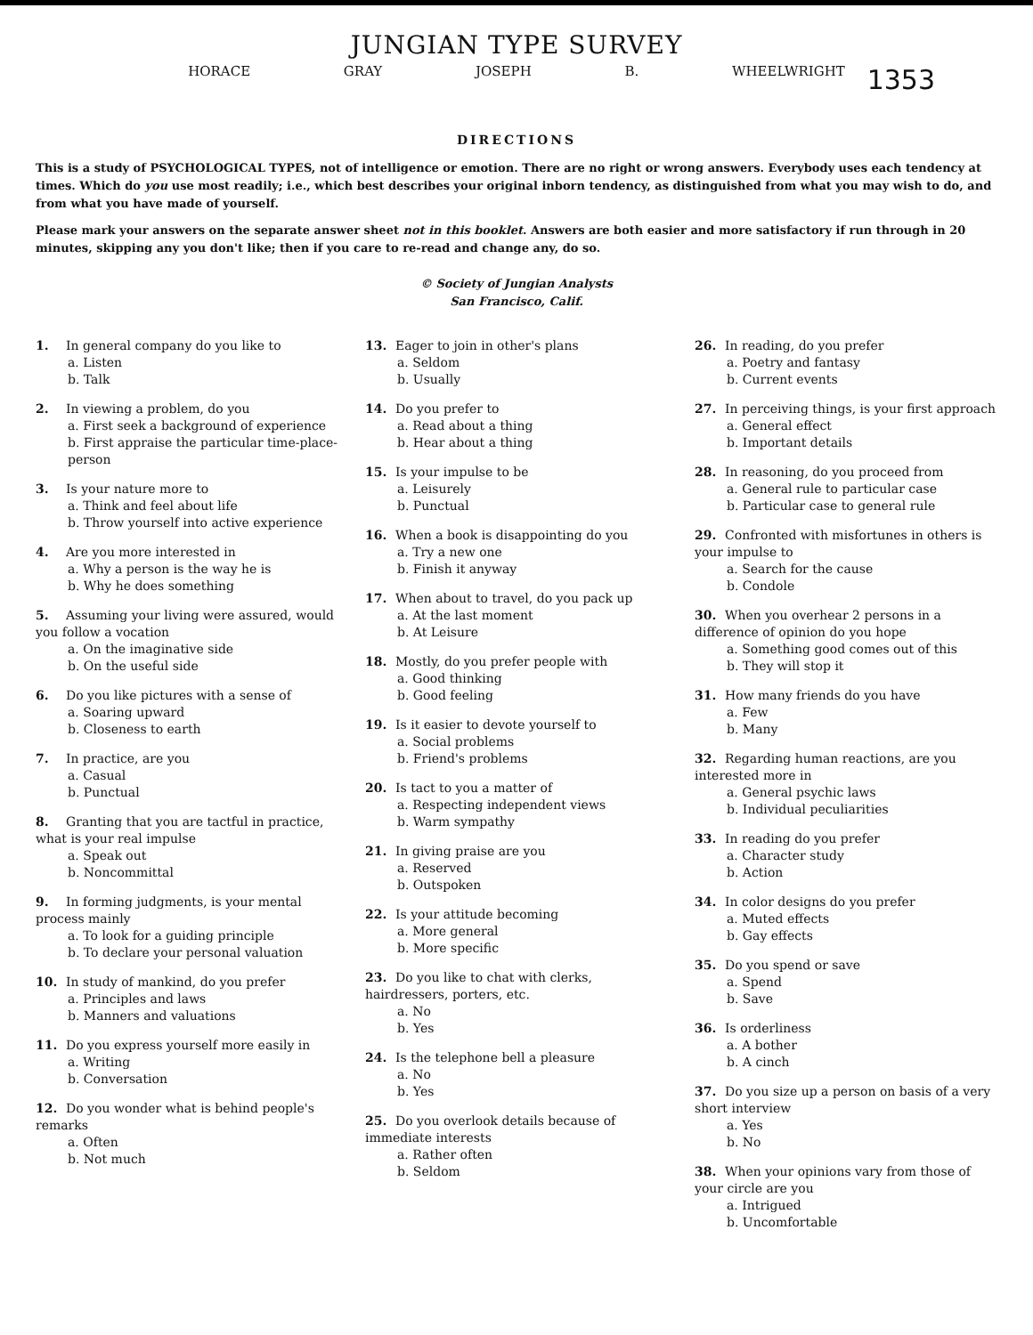JUNGIAN TYPE SURVEY
HORACE GRAY JOSEPH B. WHEELWRIGHT
1353
DIRECTIONS
This is a study of PSYCHOLOGICAL TYPES, not of intelligence or emotion. There are no right or wrong answers. Everybody uses each tendency at times. Which do you use most readily; i.e., which best describes your original inborn tendency, as distinguished from what you may wish to do, and from what you have made of yourself.
Please mark your answers on the separate answer sheet not in this booklet. Answers are both easier and more satisfactory if run through in 20 minutes, skipping any you don't like; then if you care to re-read and change any, do so.
© Society of Jungian Analysts
San Francisco, Calif.
1. In general company do you like to
a. Listen
b. Talk
2. In viewing a problem, do you
a. First seek a background of experience
b. First appraise the particular time-place-person
3. Is your nature more to
a. Think and feel about life
b. Throw yourself into active experience
4. Are you more interested in
a. Why a person is the way he is
b. Why he does something
5. Assuming your living were assured, would you follow a vocation
a. On the imaginative side
b. On the useful side
6. Do you like pictures with a sense of
a. Soaring upward
b. Closeness to earth
7. In practice, are you
a. Casual
b. Punctual
8. Granting that you are tactful in practice, what is your real impulse
a. Speak out
b. Noncommittal
9. In forming judgments, is your mental process mainly
a. To look for a guiding principle
b. To declare your personal valuation
10. In study of mankind, do you prefer
a. Principles and laws
b. Manners and valuations
11. Do you express yourself more easily in
a. Writing
b. Conversation
12. Do you wonder what is behind people's remarks
a. Often
b. Not much
13. Eager to join in other's plans
a. Seldom
b. Usually
14. Do you prefer to
a. Read about a thing
b. Hear about a thing
15. Is your impulse to be
a. Leisurely
b. Punctual
16. When a book is disappointing do you
a. Try a new one
b. Finish it anyway
17. When about to travel, do you pack up
a. At the last moment
b. At Leisure
18. Mostly, do you prefer people with
a. Good thinking
b. Good feeling
19. Is it easier to devote yourself to
a. Social problems
b. Friend's problems
20. Is tact to you a matter of
a. Respecting independent views
b. Warm sympathy
21. In giving praise are you
a. Reserved
b. Outspoken
22. Is your attitude becoming
a. More general
b. More specific
23. Do you like to chat with clerks, hairdressers, porters, etc.
a. No
b. Yes
24. Is the telephone bell a pleasure
a. No
b. Yes
25. Do you overlook details because of immediate interests
a. Rather often
b. Seldom
26. In reading, do you prefer
a. Poetry and fantasy
b. Current events
27. In perceiving things, is your first approach
a. General effect
b. Important details
28. In reasoning, do you proceed from
a. General rule to particular case
b. Particular case to general rule
29. Confronted with misfortunes in others is your impulse to
a. Search for the cause
b. Condole
30. When you overhear 2 persons in a difference of opinion do you hope
a. Something good comes out of this
b. They will stop it
31. How many friends do you have
a. Few
b. Many
32. Regarding human reactions, are you interested more in
a. General psychic laws
b. Individual peculiarities
33. In reading do you prefer
a. Character study
b. Action
34. In color designs do you prefer
a. Muted effects
b. Gay effects
35. Do you spend or save
a. Spend
b. Save
36. Is orderliness
a. A bother
b. A cinch
37. Do you size up a person on basis of a very short interview
a. Yes
b. No
38. When your opinions vary from those of your circle are you
a. Intrigued
b. Uncomfortable